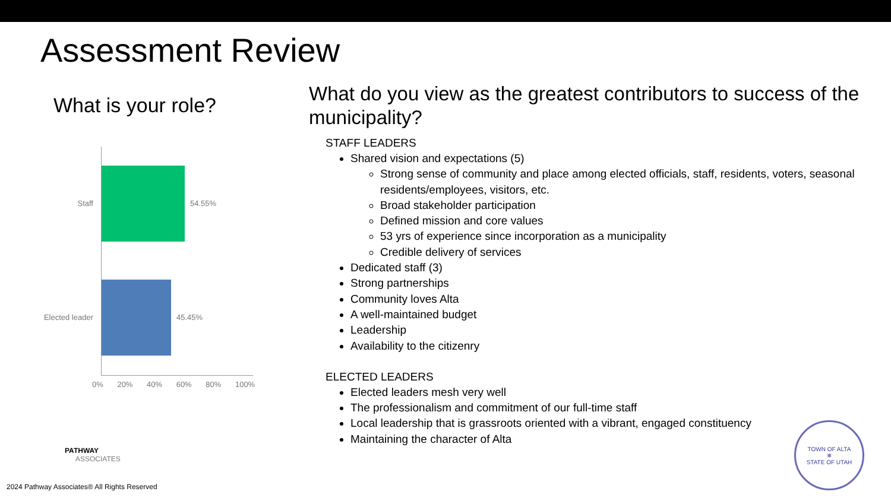Assessment Review
What is your role?
Staff 54.55%
Elected leader
45.45%
0% 20% 40% 60% 80% 100%
What do you view as the greatest contributors to success of the municipality?
STAFF LEADERS
Shared vision and expectations (5)
Strong sense of community and place among elected officials, staff, residents, voters, seasonal residents/employees, visitors, etc.
Broad stakeholder participation
Defined mission and core values
53 yrs of experience since incorporation as a municipality
Credible delivery of services
Dedicated staff (3)
Strong partnerships
Community loves Alta
A well-maintained budget
Leadership
Availability to the citizenry
ELECTED LEADERS
Elected leaders mesh very well
The professionalism and commitment of our full-time staff
Local leadership that is grassroots oriented with a vibrant, engaged constituency
Maintaining the character of Alta
PATHWAY
ASSOCIATES
2024 Pathway Associates® All Rights Reserved
TOWN OF ALTA
❄
STATE OF UTAH